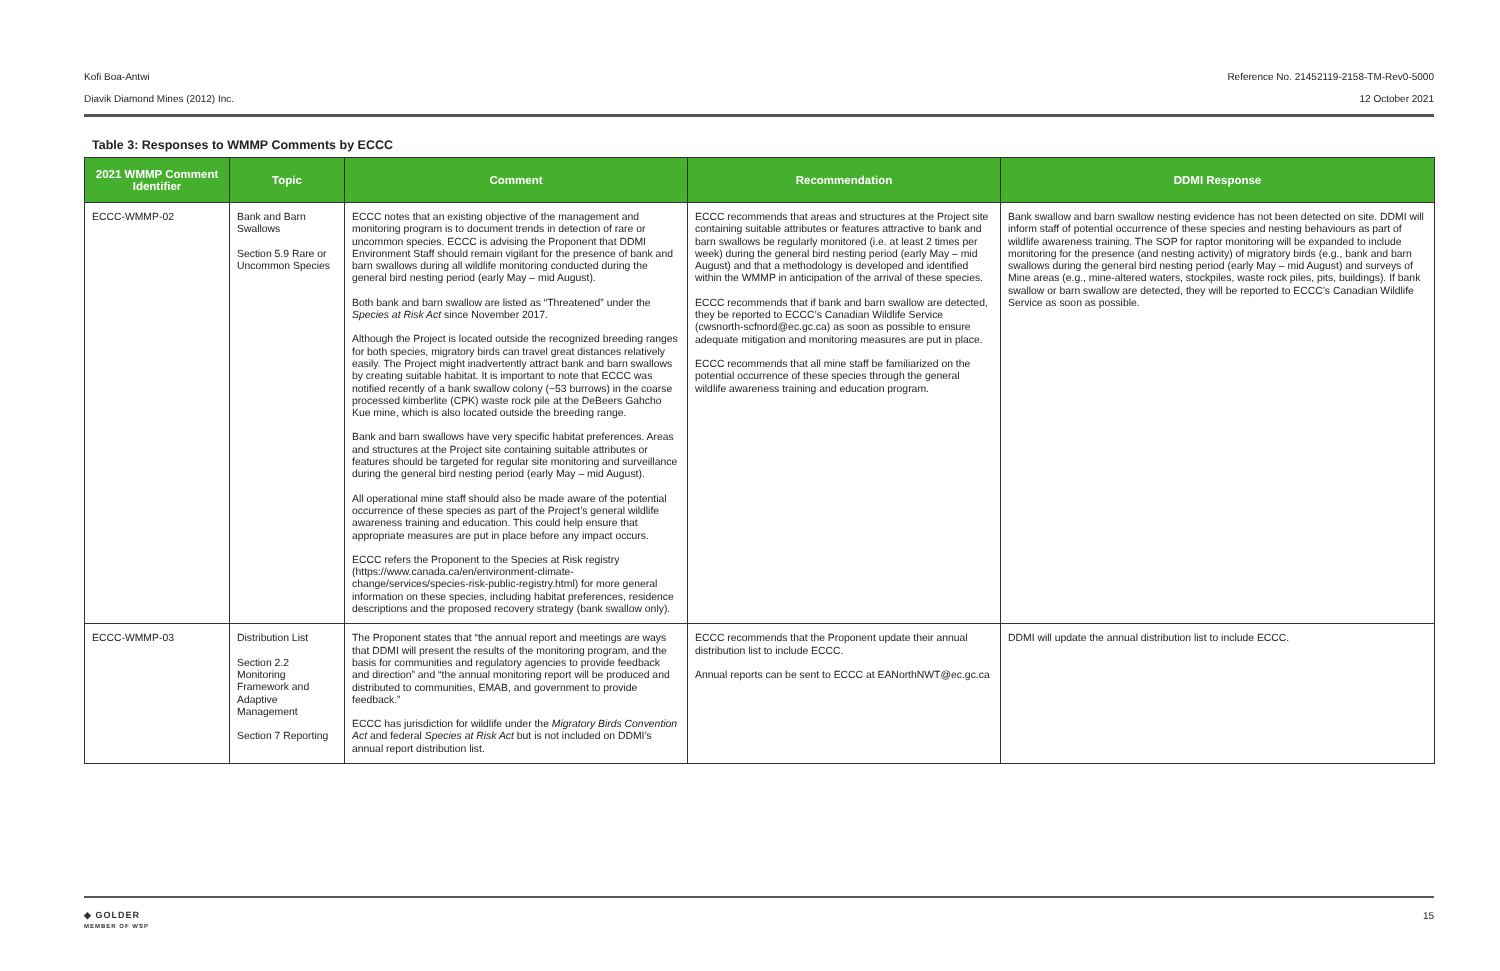Kofi Boa-Antwi Reference No. 21452119-2158-TM-Rev0-5000
Diavik Diamond Mines (2012) Inc. 12 October 2021
Table 3: Responses to WMMP Comments by ECCC
| 2021 WMMP Comment Identifier | Topic | Comment | Recommendation | DDMI Response |
| --- | --- | --- | --- | --- |
| ECCC-WMMP-02 | Bank and Barn Swallows Section 5.9 Rare or Uncommon Species | ECCC notes that an existing objective of the management and monitoring program is to document trends in detection of rare or uncommon species. ECCC is advising the Proponent that DDMI Environment Staff should remain vigilant for the presence of bank and barn swallows during all wildlife monitoring conducted during the general bird nesting period (early May – mid August). Both bank and barn swallow are listed as “Threatened” under the Species at Risk Act since November 2017. Although the Project is located outside the recognized breeding ranges for both species, migratory birds can travel great distances relatively easily. The Project might inadvertently attract bank and barn swallows by creating suitable habitat. It is important to note that ECCC was notified recently of a bank swallow colony (~53 burrows) in the coarse processed kimberlite (CPK) waste rock pile at the DeBeers Gahcho Kue mine, which is also located outside the breeding range. Bank and barn swallows have very specific habitat preferences. Areas and structures at the Project site containing suitable attributes or features should be targeted for regular site monitoring and surveillance during the general bird nesting period (early May – mid August). All operational mine staff should also be made aware of the potential occurrence of these species as part of the Project’s general wildlife awareness training and education. This could help ensure that appropriate measures are put in place before any impact occurs. ECCC refers the Proponent to the Species at Risk registry (https://www.canada.ca/en/environment-climate-change/services/species-risk-public-registry.html) for more general information on these species, including habitat preferences, residence descriptions and the proposed recovery strategy (bank swallow only). | ECCC recommends that areas and structures at the Project site containing suitable attributes or features attractive to bank and barn swallows be regularly monitored (i.e. at least 2 times per week) during the general bird nesting period (early May – mid August) and that a methodology is developed and identified within the WMMP in anticipation of the arrival of these species. ECCC recommends that if bank and barn swallow are detected, they be reported to ECCC’s Canadian Wildlife Service (cwsnorth-scfnord@ec.gc.ca) as soon as possible to ensure adequate mitigation and monitoring measures are put in place. ECCC recommends that all mine staff be familiarized on the potential occurrence of these species through the general wildlife awareness training and education program. | Bank swallow and barn swallow nesting evidence has not been detected on site. DDMI will inform staff of potential occurrence of these species and nesting behaviours as part of wildlife awareness training. The SOP for raptor monitoring will be expanded to include monitoring for the presence (and nesting activity) of migratory birds (e.g., bank and barn swallows during the general bird nesting period (early May – mid August) and surveys of Mine areas (e.g., mine-altered waters, stockpiles, waste rock piles, pits, buildings). If bank swallow or barn swallow are detected, they will be reported to ECCC’s Canadian Wildlife Service as soon as possible. |
| ECCC-WMMP-03 | Distribution List Section 2.2 Monitoring Framework and Adaptive Management Section 7 Reporting | The Proponent states that “the annual report and meetings are ways that DDMI will present the results of the monitoring program, and the basis for communities and regulatory agencies to provide feedback and direction” and “the annual monitoring report will be produced and distributed to communities, EMAB, and government to provide feedback.” ECCC has jurisdiction for wildlife under the Migratory Birds Convention Act and federal Species at Risk Act but is not included on DDMI’s annual report distribution list. | ECCC recommends that the Proponent update their annual distribution list to include ECCC. Annual reports can be sent to ECCC at EANorthNWT@ec.gc.ca | DDMI will update the annual distribution list to include ECCC. |
◆ GOLDER
MEMBER OF WSP 15